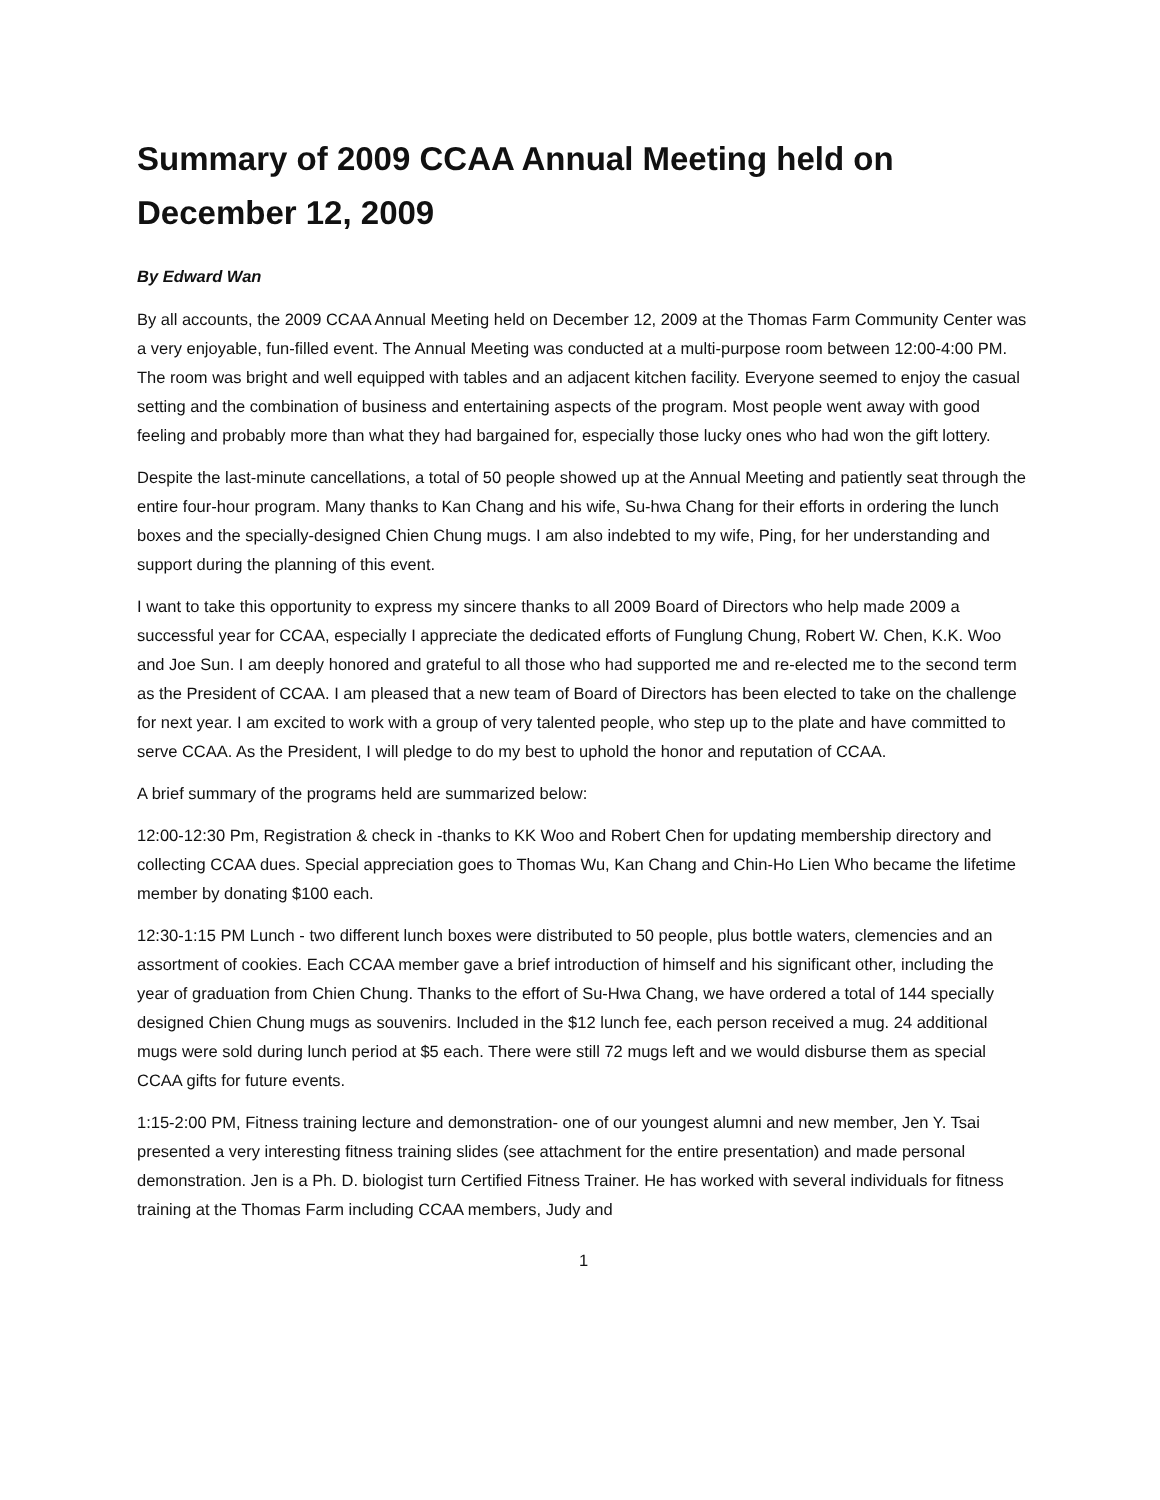Summary of 2009 CCAA Annual Meeting held on December 12, 2009
By Edward Wan
By all accounts, the 2009 CCAA Annual Meeting held on December 12, 2009 at the Thomas Farm Community Center was a very enjoyable, fun-filled event. The Annual Meeting was conducted at a multi-purpose room between 12:00-4:00 PM. The room was bright and well equipped with tables and an adjacent kitchen facility. Everyone seemed to enjoy the casual setting and the combination of business and entertaining aspects of the program. Most people went away with good feeling and probably more than what they had bargained for, especially those lucky ones who had won the gift lottery.
Despite the last-minute cancellations, a total of 50 people showed up at the Annual Meeting and patiently seat through the entire four-hour program. Many thanks to Kan Chang and his wife, Su-hwa Chang for their efforts in ordering the lunch boxes and the specially-designed Chien Chung mugs. I am also indebted to my wife, Ping, for her understanding and support during the planning of this event.
I want to take this opportunity to express my sincere thanks to all 2009 Board of Directors who help made 2009 a successful year for CCAA, especially I appreciate the dedicated efforts of Funglung Chung, Robert W. Chen, K.K. Woo and Joe Sun. I am deeply honored and grateful to all those who had supported me and re-elected me to the second term as the President of CCAA. I am pleased that a new team of Board of Directors has been elected to take on the challenge for next year. I am excited to work with a group of very talented people, who step up to the plate and have committed to serve CCAA. As the President, I will pledge to do my best to uphold the honor and reputation of CCAA.
A brief summary of the programs held are summarized below:
12:00-12:30 Pm, Registration & check in -thanks to KK Woo and Robert Chen for updating membership directory and collecting CCAA dues. Special appreciation goes to Thomas Wu, Kan Chang and Chin-Ho Lien Who became the lifetime member by donating $100 each.
12:30-1:15 PM Lunch - two different lunch boxes were distributed to 50 people, plus bottle waters, clemencies and an assortment of cookies. Each CCAA member gave a brief introduction of himself and his significant other, including the year of graduation from Chien Chung. Thanks to the effort of Su-Hwa Chang, we have ordered a total of 144 specially designed Chien Chung mugs as souvenirs. Included in the $12 lunch fee, each person received a mug. 24 additional mugs were sold during lunch period at $5 each. There were still 72 mugs left and we would disburse them as special CCAA gifts for future events.
1:15-2:00 PM, Fitness training lecture and demonstration- one of our youngest alumni and new member, Jen Y. Tsai presented a very interesting fitness training slides (see attachment for the entire presentation) and made personal demonstration. Jen is a Ph. D. biologist turn Certified Fitness Trainer. He has worked with several individuals for fitness training at the Thomas Farm including CCAA members, Judy and
1